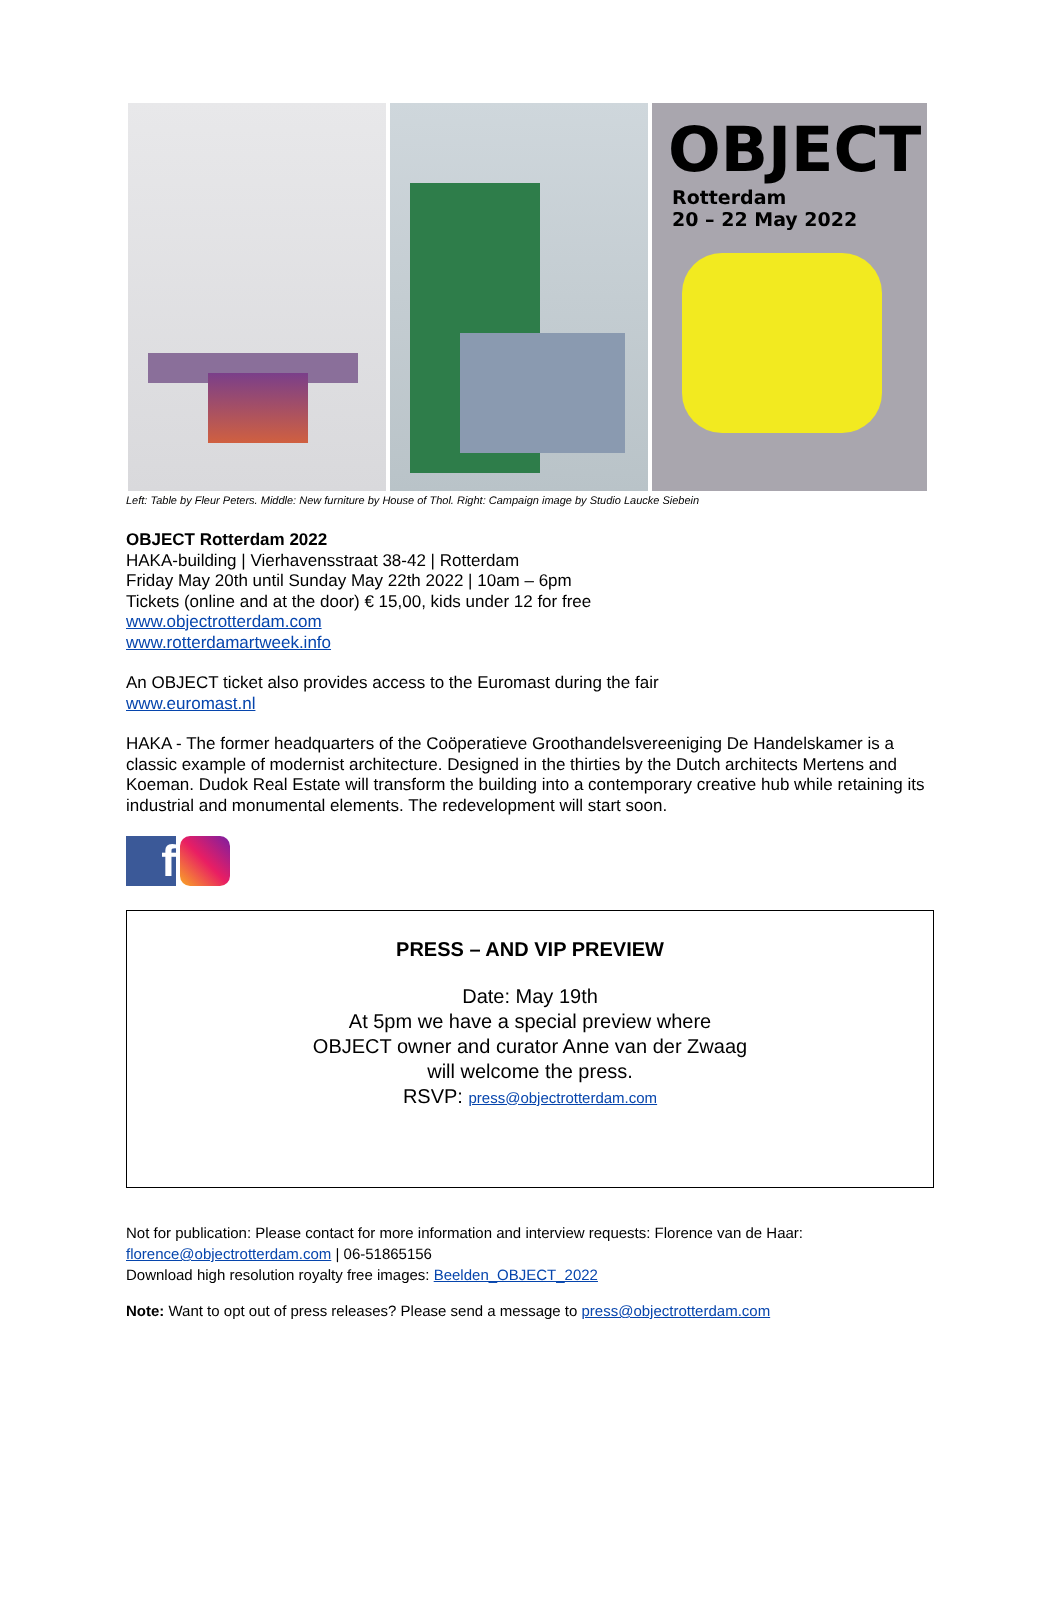OBJECT
Rotterdam
20 – 22 May 2022
Left: Table by Fleur Peters. Middle: New furniture by House of Thol. Right: Campaign image by Studio Laucke Siebein
OBJECT Rotterdam 2022
HAKA-building | Vierhavensstraat 38-42 | Rotterdam
Friday May 20th until Sunday May 22th 2022 | 10am – 6pm
Tickets (online and at the door) € 15,00, kids under 12 for free
www.objectrotterdam.com
www.rotterdamartweek.info
An OBJECT ticket also provides access to the Euromast during the fair
www.euromast.nl
HAKA - The former headquarters of the Coöperatieve Groothandelsvereeniging De Handelskamer is a classic example of modernist architecture. Designed in the thirties by the Dutch architects Mertens and Koeman. Dudok Real Estate will transform the building into a contemporary creative hub while retaining its industrial and monumental elements. The redevelopment will start soon.
f
PRESS – AND VIP PREVIEW
Date: May 19th
At 5pm we have a special preview where
OBJECT owner and curator Anne van der Zwaag
will welcome the press.
RSVP: press@objectrotterdam.com
Not for publication: Please contact for more information and interview requests: Florence van de Haar: florence@objectrotterdam.com | 06-51865156
Download high resolution royalty free images: Beelden_OBJECT_2022
Note: Want to opt out of press releases? Please send a message to press@objectrotterdam.com